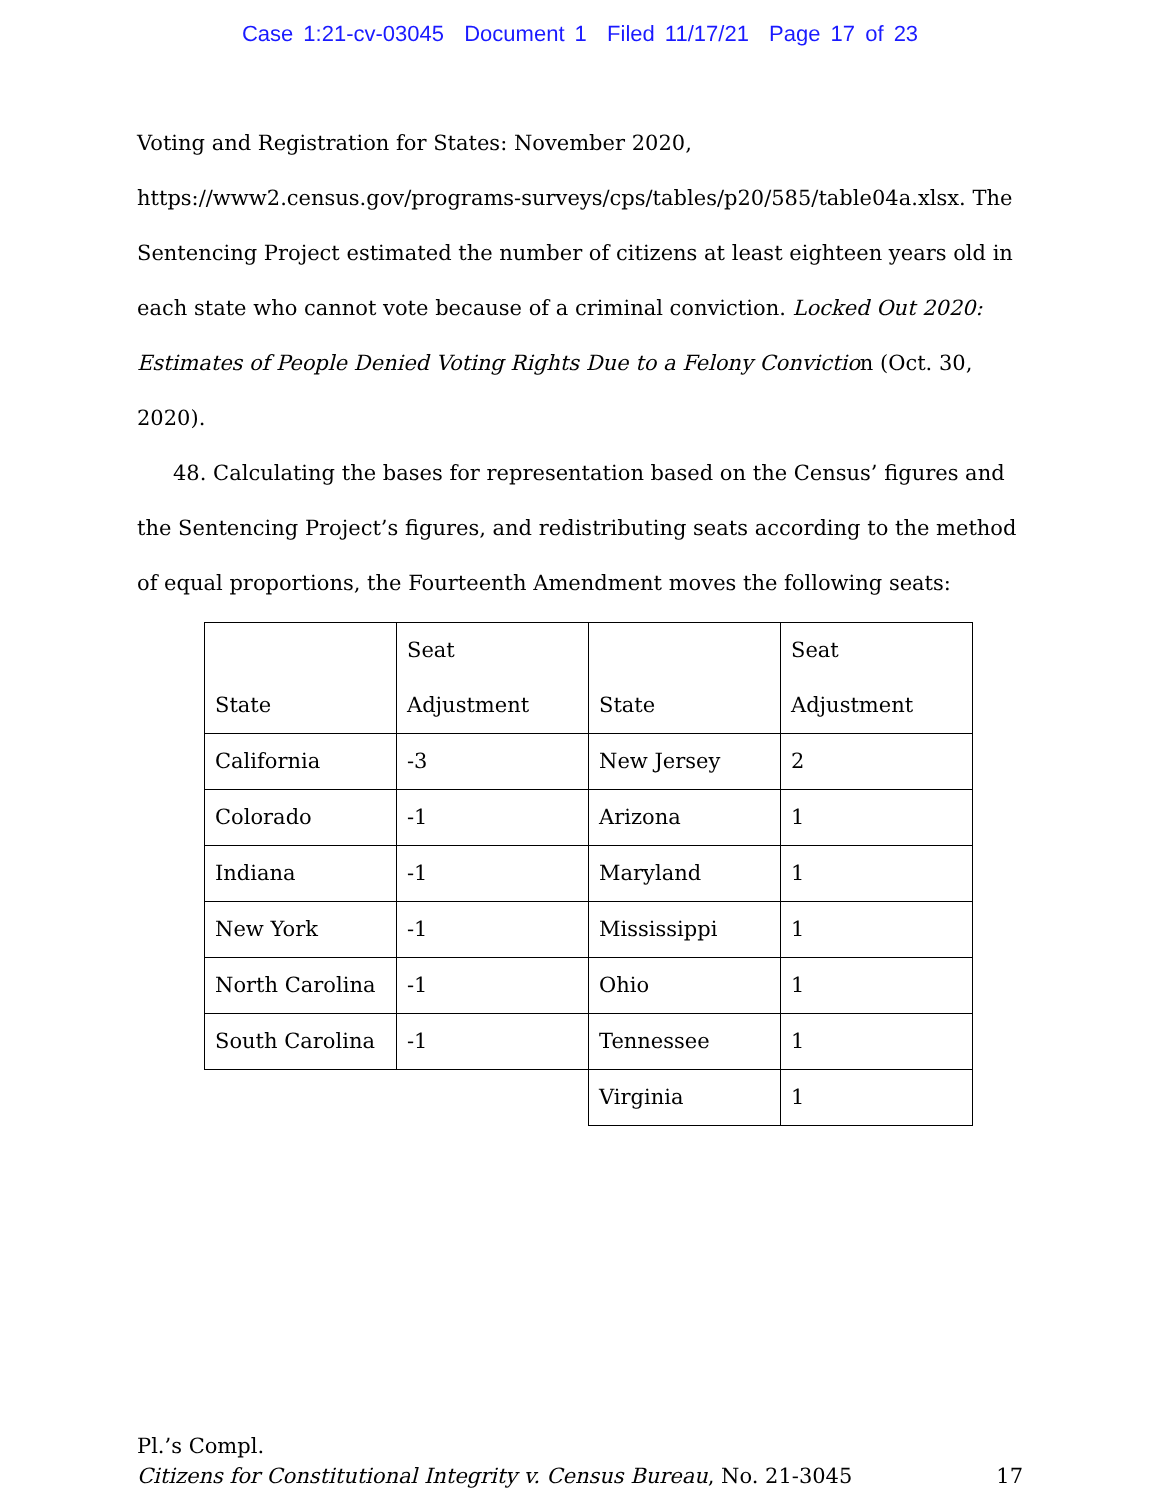Case 1:21-cv-03045 Document 1 Filed 11/17/21 Page 17 of 23
Voting and Registration for States: November 2020, https://www2.census.gov/programs-surveys/cps/tables/p20/585/table04a.xlsx. The Sentencing Project estimated the number of citizens at least eighteen years old in each state who cannot vote because of a criminal conviction. Locked Out 2020: Estimates of People Denied Voting Rights Due to a Felony Conviction (Oct. 30, 2020).
48. Calculating the bases for representation based on the Census’ figures and the Sentencing Project’s figures, and redistributing seats according to the method of equal proportions, the Fourteenth Amendment moves the following seats:
| State | Seat Adjustment | State | Seat Adjustment |
| California | -3 | New Jersey | 2 |
| Colorado | -1 | Arizona | 1 |
| Indiana | -1 | Maryland | 1 |
| New York | -1 | Mississippi | 1 |
| North Carolina | -1 | Ohio | 1 |
| South Carolina | -1 | Tennessee | 1 |
| | | Virginia | 1 |
Pl.’s Compl.
Citizens for Constitutional Integrity v. Census Bureau, No. 21-3045 17